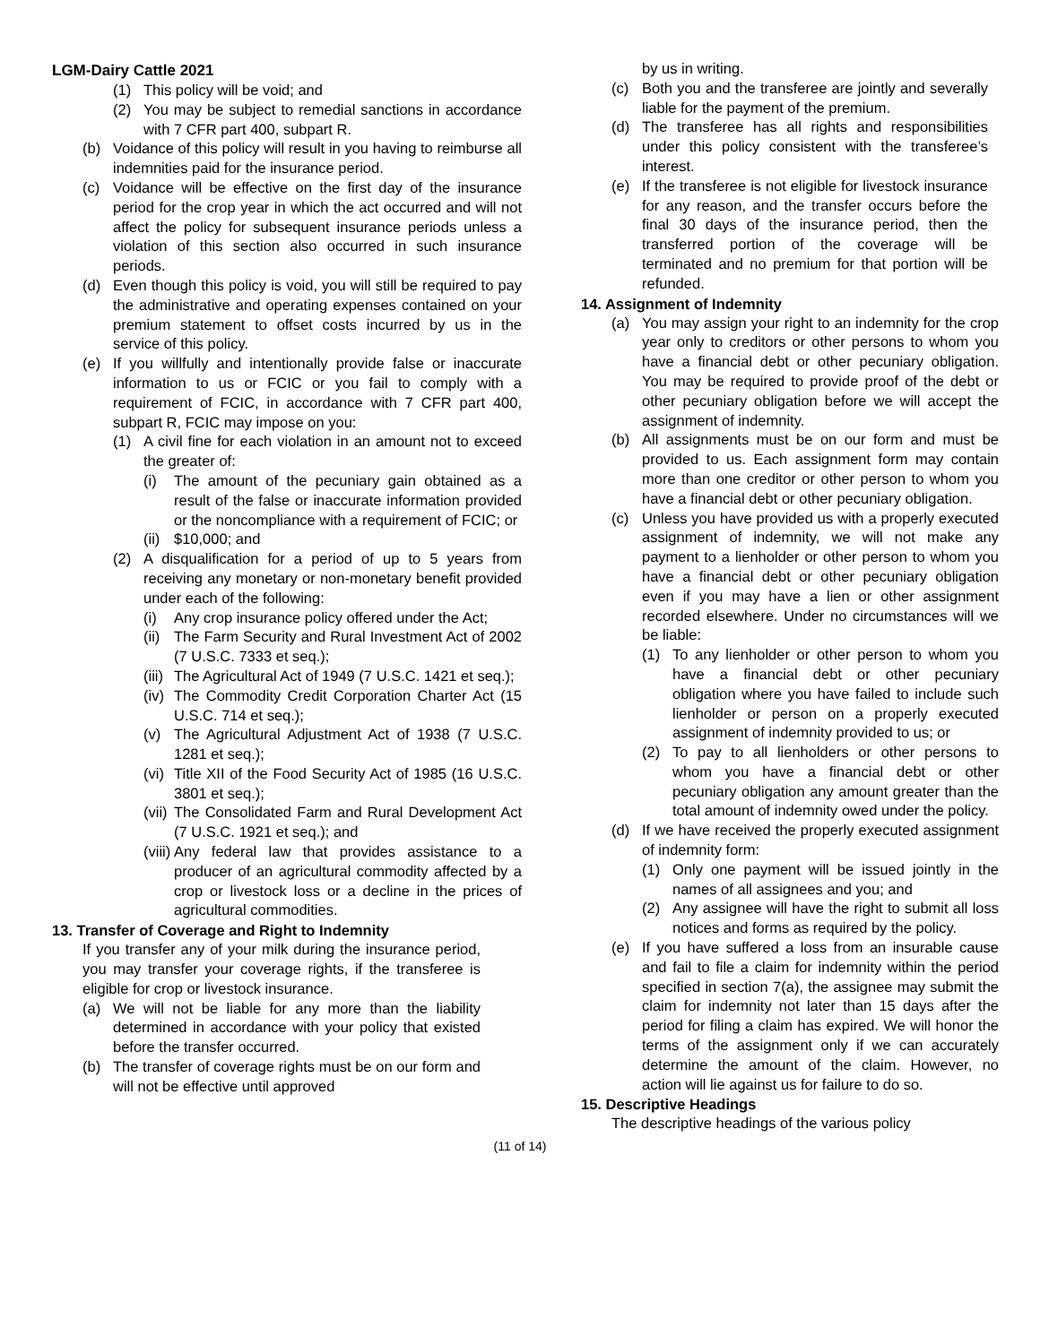LGM-Dairy Cattle 2021
(1) This policy will be void; and
(2) You may be subject to remedial sanctions in accordance with 7 CFR part 400, subpart R.
(b) Voidance of this policy will result in you having to reimburse all indemnities paid for the insurance period.
(c) Voidance will be effective on the first day of the insurance period for the crop year in which the act occurred and will not affect the policy for subsequent insurance periods unless a violation of this section also occurred in such insurance periods.
(d) Even though this policy is void, you will still be required to pay the administrative and operating expenses contained on your premium statement to offset costs incurred by us in the service of this policy.
(e) If you willfully and intentionally provide false or inaccurate information to us or FCIC or you fail to comply with a requirement of FCIC, in accordance with 7 CFR part 400, subpart R, FCIC may impose on you:
(1) A civil fine for each violation in an amount not to exceed the greater of:
(i) The amount of the pecuniary gain obtained as a result of the false or inaccurate information provided or the noncompliance with a requirement of FCIC; or
(ii)
$10,000; and
(2) A disqualification for a period of up to 5 years from receiving any monetary or non-monetary benefit provided under each of the following:
(i) Any crop insurance policy offered under the Act;
(ii)
The Farm Security and Rural Investment Act of 2002 (7 U.S.C. 7333 et seq.);
(iii)
The Agricultural Act of 1949 (7 U.S.C. 1421 et seq.);
(iv)
The Commodity Credit Corporation Charter Act (15 U.S.C. 714 et seq.);
(v) The Agricultural Adjustment Act of 1938 (7 U.S.C. 1281 et seq.);
(vi)
Title XII of the Food Security Act of 1985 (16 U.S.C. 3801 et seq.);
(vii)
The Consolidated Farm and Rural Development Act (7 U.S.C. 1921 et seq.); and
(viii)
Any federal law that provides assistance to a producer of an agricultural commodity affected by a crop or livestock loss or a decline in the prices of agricultural commodities.
13. Transfer of Coverage and Right to Indemnity
If you transfer any of your milk during the insurance period, you may transfer your coverage rights, if the transferee is eligible for crop or livestock insurance.
(a) We will not be liable for any more than the liability determined in accordance with your policy that existed before the transfer occurred.
(b) The transfer of coverage rights must be on our form and will not be effective until approved
by us in writing.
(c) Both you and the transferee are jointly and severally liable for the payment of the premium.
(d) The transferee has all rights and responsibilities under this policy consistent with the transferee’s interest.
(e) If the transferee is not eligible for livestock insurance for any reason, and the transfer occurs before the final 30 days of the insurance period, then the transferred portion of the coverage will be terminated and no premium for that portion will be refunded.
14. Assignment of Indemnity
(a) You may assign your right to an indemnity for the crop year only to creditors or other persons to whom you have a financial debt or other pecuniary obligation. You may be required to provide proof of the debt or other pecuniary obligation before we will accept the assignment of indemnity.
(b) All assignments must be on our form and must be provided to us. Each assignment form may contain more than one creditor or other person to whom you have a financial debt or other pecuniary obligation.
(c) Unless you have provided us with a properly executed assignment of indemnity, we will not make any payment to a lienholder or other person to whom you have a financial debt or other pecuniary obligation even if you may have a lien or other assignment recorded elsewhere. Under no circumstances will we be liable:
(1) To any lienholder or other person to whom you have a financial debt or other pecuniary obligation where you have failed to include such lienholder or person on a properly executed assignment of indemnity provided to us; or
(2) To pay to all lienholders or other persons to whom you have a financial debt or other pecuniary obligation any amount greater than the total amount of indemnity owed under the policy.
(d) If we have received the properly executed assignment of indemnity form:
(1) Only one payment will be issued jointly in the names of all assignees and you; and
(2) Any assignee will have the right to submit all loss notices and forms as required by the policy.
(e) If you have suffered a loss from an insurable cause and fail to file a claim for indemnity within the period specified in section 7(a), the assignee may submit the claim for indemnity not later than 15 days after the period for filing a claim has expired. We will honor the terms of the assignment only if we can accurately determine the amount of the claim. However, no action will lie against us for failure to do so.
15. Descriptive Headings
The descriptive headings of the various policy
(11 of 14)